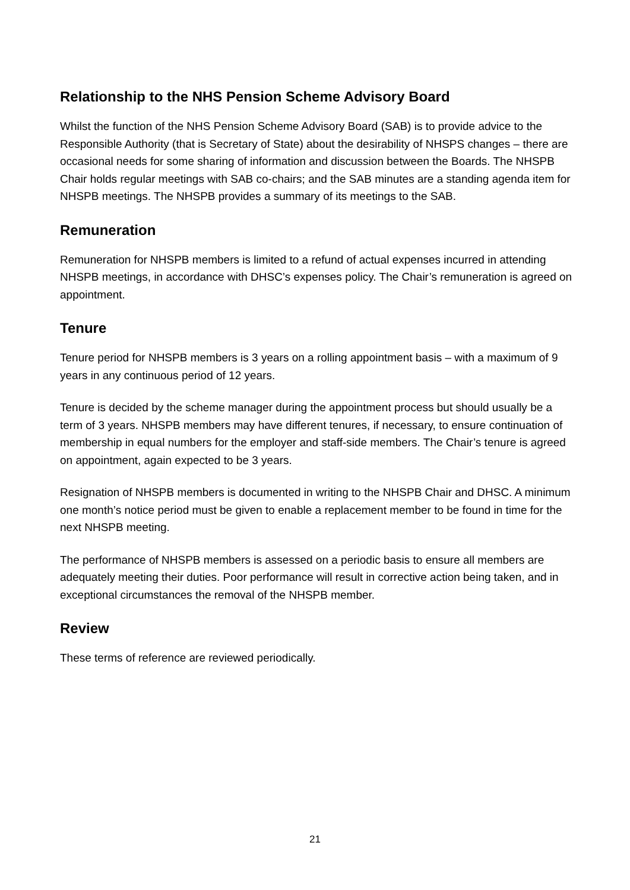Relationship to the NHS Pension Scheme Advisory Board
Whilst the function of the NHS Pension Scheme Advisory Board (SAB) is to provide advice to the Responsible Authority (that is Secretary of State) about the desirability of NHSPS changes – there are occasional needs for some sharing of information and discussion between the Boards. The NHSPB Chair holds regular meetings with SAB co-chairs; and the SAB minutes are a standing agenda item for NHSPB meetings. The NHSPB provides a summary of its meetings to the SAB.
Remuneration
Remuneration for NHSPB members is limited to a refund of actual expenses incurred in attending NHSPB meetings, in accordance with DHSC’s expenses policy. The Chair’s remuneration is agreed on appointment.
Tenure
Tenure period for NHSPB members is 3 years on a rolling appointment basis – with a maximum of 9 years in any continuous period of 12 years.
Tenure is decided by the scheme manager during the appointment process but should usually be a term of 3 years. NHSPB members may have different tenures, if necessary, to ensure continuation of membership in equal numbers for the employer and staff-side members. The Chair’s tenure is agreed on appointment, again expected to be 3 years.
Resignation of NHSPB members is documented in writing to the NHSPB Chair and DHSC. A minimum one month’s notice period must be given to enable a replacement member to be found in time for the next NHSPB meeting.
The performance of NHSPB members is assessed on a periodic basis to ensure all members are adequately meeting their duties. Poor performance will result in corrective action being taken, and in exceptional circumstances the removal of the NHSPB member.
Review
These terms of reference are reviewed periodically.
21